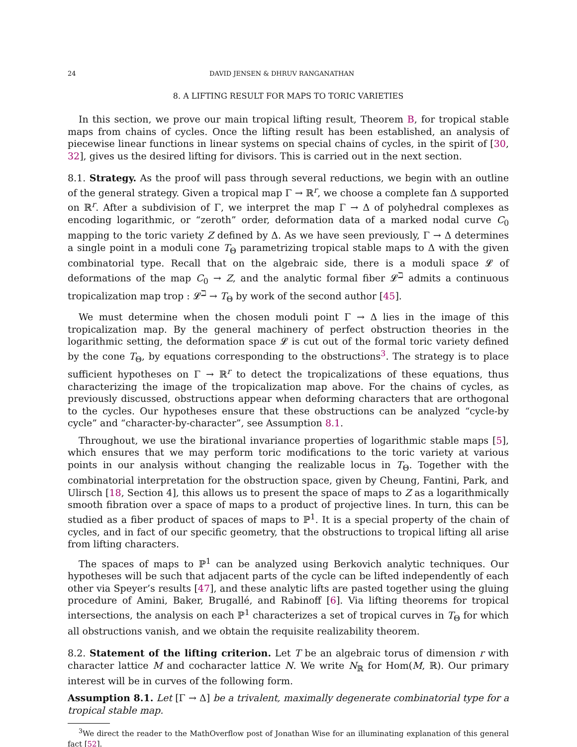24 DAVID JENSEN & DHRUV RANGANATHAN
8. A LIFTING RESULT FOR MAPS TO TORIC VARIETIES
In this section, we prove our main tropical lifting result, Theorem B, for tropical stable maps from chains of cycles. Once the lifting result has been established, an analysis of piecewise linear functions in linear systems on special chains of cycles, in the spirit of [30, 32], gives us the desired lifting for divisors. This is carried out in the next section.
8.1. Strategy. As the proof will pass through several reductions, we begin with an outline of the general strategy. Given a tropical map Γ → ℝ<sup>r</sup>, we choose a complete fan Δ supported on ℝ<sup>r</sup>. After a subdivision of Γ, we interpret the map Γ → Δ of polyhedral complexes as encoding logarithmic, or “zeroth” order, deformation data of a marked nodal curve C<sub>0</sub> mapping to the toric variety Z defined by Δ. As we have seen previously, Γ → Δ determines a single point in a moduli cone T<sub>Θ</sub> parametrizing tropical stable maps to Δ with the given combinatorial type. Recall that on the algebraic side, there is a moduli space 𝓛 of deformations of the map C<sub>0</sub> → Z, and the analytic formal fiber 𝓛<sup>ℶ</sup> admits a continuous tropicalization map trop : 𝓛<sup>ℶ</sup> → T<sub>Θ</sub> by work of the second author [45].
We must determine when the chosen moduli point Γ → Δ lies in the image of this tropicalization map. By the general machinery of perfect obstruction theories in the logarithmic setting, the deformation space 𝓛 is cut out of the formal toric variety defined by the cone T<sub>Θ</sub>, by equations corresponding to the obstructions<sup>3</sup>. The strategy is to place sufficient hypotheses on Γ → ℝ<sup>r</sup> to detect the tropicalizations of these equations, thus characterizing the image of the tropicalization map above. For the chains of cycles, as previously discussed, obstructions appear when deforming characters that are orthogonal to the cycles. Our hypotheses ensure that these obstructions can be analyzed “cycle-by cycle” and “character-by-character”, see Assumption 8.1.
Throughout, we use the birational invariance properties of logarithmic stable maps [5], which ensures that we may perform toric modifications to the toric variety at various points in our analysis without changing the realizable locus in T<sub>Θ</sub>. Together with the combinatorial interpretation for the obstruction space, given by Cheung, Fantini, Park, and Ulirsch [18, Section 4], this allows us to present the space of maps to Z as a logarithmically smooth fibration over a space of maps to a product of projective lines. In turn, this can be studied as a fiber product of spaces of maps to ℙ<sup>1</sup>. It is a special property of the chain of cycles, and in fact of our specific geometry, that the obstructions to tropical lifting all arise from lifting characters.
The spaces of maps to ℙ<sup>1</sup> can be analyzed using Berkovich analytic techniques. Our hypotheses will be such that adjacent parts of the cycle can be lifted independently of each other via Speyer’s results [47], and these analytic lifts are pasted together using the gluing procedure of Amini, Baker, Brugallé, and Rabinoff [6]. Via lifting theorems for tropical intersections, the analysis on each ℙ<sup>1</sup> characterizes a set of tropical curves in T<sub>Θ</sub> for which all obstructions vanish, and we obtain the requisite realizability theorem.
8.2. Statement of the lifting criterion. Let T be an algebraic torus of dimension r with character lattice M and cocharacter lattice N. We write N<sub>ℝ</sub> for Hom(M, ℝ). Our primary interest will be in curves of the following form.
Assumption 8.1. Let [Γ → Δ] be a trivalent, maximally degenerate combinatorial type for a tropical stable map.
<sup>3</sup> We direct the reader to the MathOverflow post of Jonathan Wise for an illuminating explanation of this general fact [52].